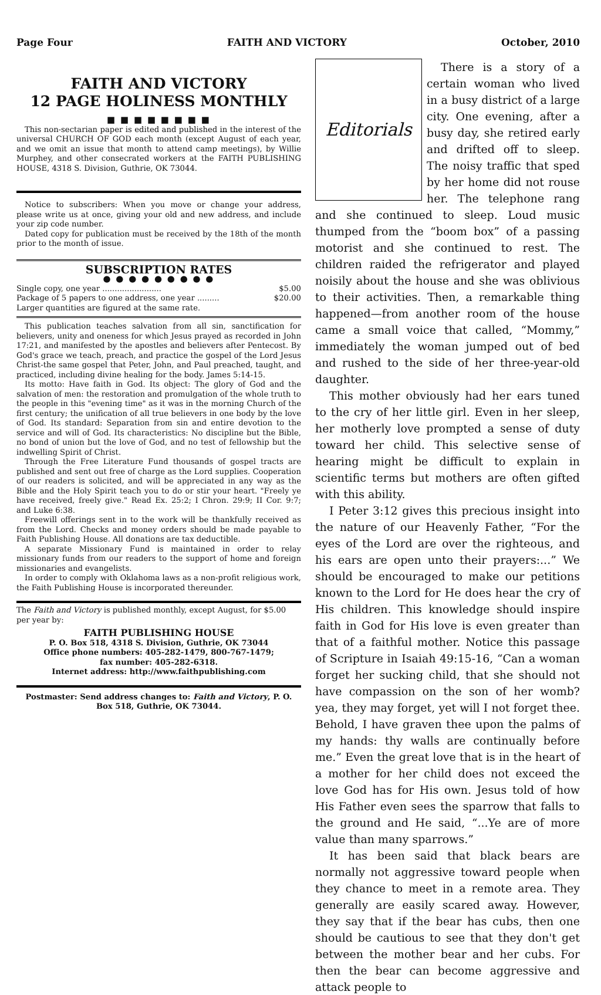Page Four FAITH AND VICTORY October, 2010
FAITH AND VICTORY
12 PAGE HOLINESS MONTHLY
■ ■ ■ ■ ■ ■ ■ ■
This non-sectarian paper is edited and published in the interest of the universal CHURCH OF GOD each month (except August of each year, and we omit an issue that month to attend camp meetings), by Willie Murphey, and other consecrated workers at the FAITH PUBLISHING HOUSE, 4318 S. Division, Guthrie, OK 73044.
Notice to subscribers: When you move or change your address, please write us at once, giving your old and new address, and include your zip code number.
Dated copy for publication must be received by the 18th of the month prior to the month of issue.
SUBSCRIPTION RATES
● ● ● ● ● ● ● ● ●
Single copy, one year ........................ $5.00
Package of 5 papers to one address, one year ......... $20.00
Larger quantities are figured at the same rate.
This publication teaches salvation from all sin, sanctification for believers, unity and oneness for which Jesus prayed as recorded in John 17:21, and manifested by the apostles and believers after Pentecost. By God's grace we teach, preach, and practice the gospel of the Lord Jesus Christ-the same gospel that Peter, John, and Paul preached, taught, and practiced, including divine healing for the body. James 5:14-15.
Its motto: Have faith in God. Its object: The glory of God and the salvation of men: the restoration and promulgation of the whole truth to the people in this "evening time" as it was in the morning Church of the first century; the unification of all true believers in one body by the love of God. Its standard: Separation from sin and entire devotion to the service and will of God. Its characteristics: No discipline but the Bible, no bond of union but the love of God, and no test of fellowship but the indwelling Spirit of Christ.
Through the Free Literature Fund thousands of gospel tracts are published and sent out free of charge as the Lord supplies. Cooperation of our readers is solicited, and will be appreciated in any way as the Bible and the Holy Spirit teach you to do or stir your heart. "Freely ye have received, freely give." Read Ex. 25:2; I Chron. 29:9; II Cor. 9:7; and Luke 6:38.
Freewill offerings sent in to the work will be thankfully received as from the Lord. Checks and money orders should be made payable to Faith Publishing House. All donations are tax deductible.
A separate Missionary Fund is maintained in order to relay missionary funds from our readers to the support of home and foreign missionaries and evangelists.
In order to comply with Oklahoma laws as a non-profit religious work, the Faith Publishing House is incorporated thereunder.
The Faith and Victory is published monthly, except August, for $5.00 per year by:
FAITH PUBLISHING HOUSE
P. O. Box 518, 4318 S. Division, Guthrie, OK 73044
Office phone numbers: 405-282-1479, 800-767-1479;
fax number: 405-282-6318.
Internet address: http://www.faithpublishing.com
Postmaster: Send address changes to: Faith and Victory, P. O. Box 518, Guthrie, OK 73044.
Editorials
There is a story of a certain woman who lived in a busy district of a large city. One evening, after a busy day, she retired early and drifted off to sleep. The noisy traffic that sped by her home did not rouse her. The telephone rang and she continued to sleep. Loud music thumped from the “boom box” of a passing motorist and she continued to rest. The children raided the refrigerator and played noisily about the house and she was oblivious to their activities. Then, a remarkable thing happened—from another room of the house came a small voice that called, “Mommy,” immediately the woman jumped out of bed and rushed to the side of her three-year-old daughter.
This mother obviously had her ears tuned to the cry of her little girl. Even in her sleep, her motherly love prompted a sense of duty toward her child. This selective sense of hearing might be difficult to explain in scientific terms but mothers are often gifted with this ability.
I Peter 3:12 gives this precious insight into the nature of our Heavenly Father, “For the eyes of the Lord are over the righteous, and his ears are open unto their prayers:...” We should be encouraged to make our petitions known to the Lord for He does hear the cry of His children. This knowledge should inspire faith in God for His love is even greater than that of a faithful mother. Notice this passage of Scripture in Isaiah 49:15-16, “Can a woman forget her sucking child, that she should not have compassion on the son of her womb? yea, they may forget, yet will I not forget thee. Behold, I have graven thee upon the palms of my hands: thy walls are continually before me.” Even the great love that is in the heart of a mother for her child does not exceed the love God has for His own. Jesus told of how His Father even sees the sparrow that falls to the ground and He said, “...Ye are of more value than many sparrows.”
It has been said that black bears are normally not aggressive toward people when they chance to meet in a remote area. They generally are easily scared away. However, they say that if the bear has cubs, then one should be cautious to see that they don't get between the mother bear and her cubs. For then the bear can become aggressive and attack people to